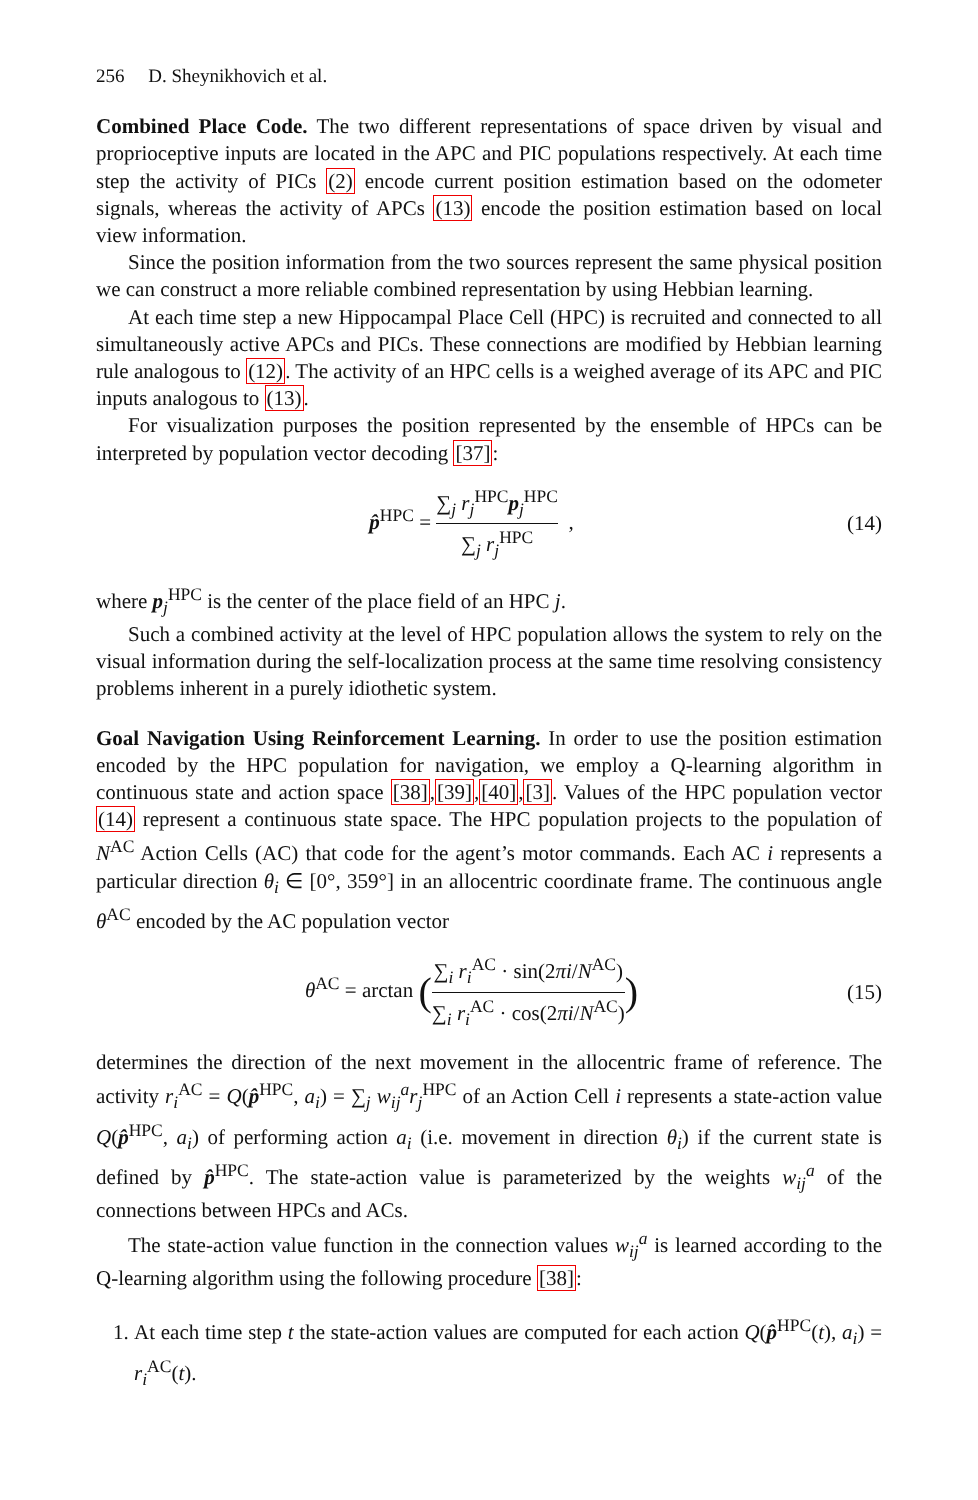256 D. Sheynikhovich et al.
Combined Place Code. The two different representations of space driven by visual and proprioceptive inputs are located in the APC and PIC populations respectively. At each time step the activity of PICs (2) encode current position estimation based on the odometer signals, whereas the activity of APCs (13) encode the position estimation based on local view information.
Since the position information from the two sources represent the same physical position we can construct a more reliable combined representation by using Hebbian learning.
At each time step a new Hippocampal Place Cell (HPC) is recruited and connected to all simultaneously active APCs and PICs. These connections are modified by Hebbian learning rule analogous to (12). The activity of an HPC cells is a weighed average of its APC and PIC inputs analogous to (13).
For visualization purposes the position represented by the ensemble of HPCs can be interpreted by population vector decoding [37]:
p̂<sup>HPC</sup> = ∑<sub>j</sub> r<sub>j</sub><sup>HPC</sup>p<sub>j</sub><sup>HPC</sup> ∑<sub>j</sub> r<sub>j</sub><sup>HPC</sup> ,
(14)
where p<sub>j</sub><sup>HPC</sup> is the center of the place field of an HPC j.
Such a combined activity at the level of HPC population allows the system to rely on the visual information during the self-localization process at the same time resolving consistency problems inherent in a purely idiothetic system.
Goal Navigation Using Reinforcement Learning. In order to use the position estimation encoded by the HPC population for navigation, we employ a Q-learning algorithm in continuous state and action space [38],[39],[40],[3]. Values of the HPC population vector (14) represent a continuous state space. The HPC population projects to the population of N<sup>AC</sup> Action Cells (AC) that code for the agent’s motor commands. Each AC i represents a particular direction θ<sub>i</sub> ∈ [0°, 359°] in an allocentric coordinate frame. The continuous angle θ<sup>AC</sup> encoded by the AC population vector
θ<sup>AC</sup> = arctan (∑<sub>i</sub> r<sub>i</sub><sup>AC</sup> · sin(2πi/N<sup>AC</sup>) ∑<sub>i</sub> r<sub>i</sub><sup>AC</sup> · cos(2πi/N<sup>AC</sup>))
(15)
determines the direction of the next movement in the allocentric frame of reference. The activity r<sub>i</sub><sup>AC</sup> = Q(p̂<sup>HPC</sup>, a<sub>i</sub>) = ∑<sub>j</sub> w<sub>ij</sub><sup>a</sup>r<sub>j</sub><sup>HPC</sup> of an Action Cell i represents a state-action value Q(p̂<sup>HPC</sup>, a<sub>i</sub>) of performing action a<sub>i</sub> (i.e. movement in direction θ<sub>i</sub>) if the current state is defined by p̂<sup>HPC</sup>. The state-action value is parameterized by the weights w<sub>ij</sub><sup>a</sup> of the connections between HPCs and ACs.
The state-action value function in the connection values w<sub>ij</sub><sup>a</sup> is learned according to the Q-learning algorithm using the following procedure [38]:
1. At each time step t the state-action values are computed for each action Q(p̂<sup>HPC</sup>(t), a<sub>i</sub>) = r<sub>i</sub><sup>AC</sup>(t).